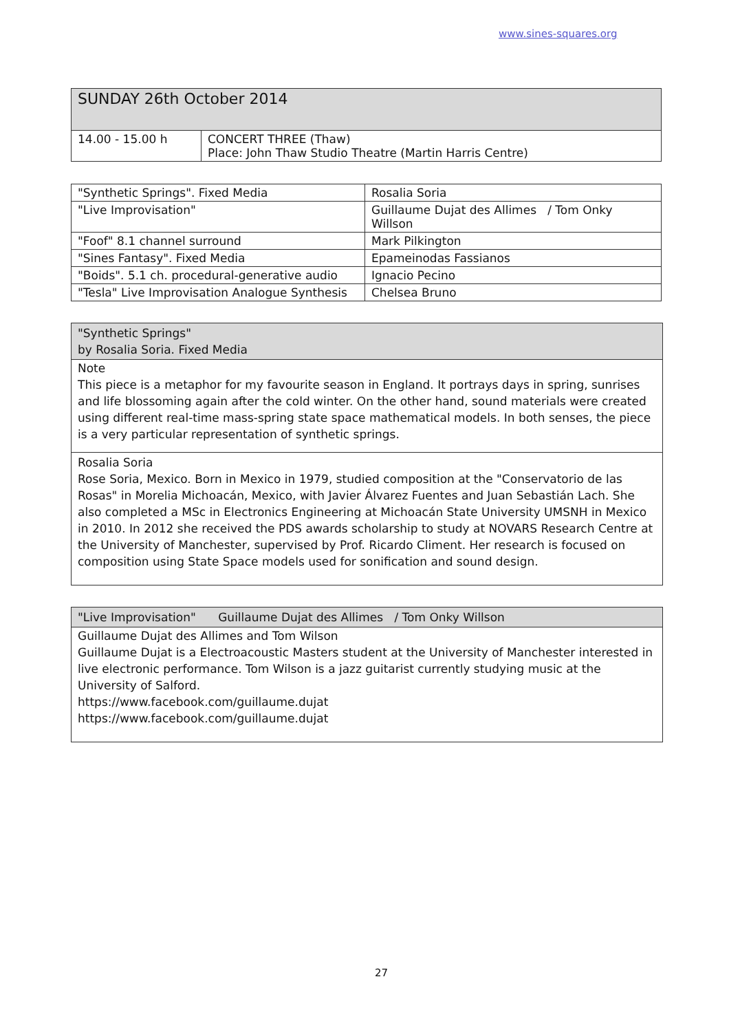www.sines-squares.org
| SUNDAY 26th October 2014 | |
| 14.00 - 15.00 h | CONCERT THREE (Thaw) Place: John Thaw Studio Theatre (Martin Harris Centre) |
| "Synthetic Springs". Fixed Media | Rosalia Soria |
| "Live Improvisation" | Guillaume Dujat des Allimes / Tom Onky Willson |
| "Foof" 8.1 channel surround | Mark Pilkington |
| "Sines Fantasy". Fixed Media | Epameinodas Fassianos |
| "Boids". 5.1 ch. procedural-generative audio | Ignacio Pecino |
| "Tesla" Live Improvisation Analogue Synthesis | Chelsea Bruno |
"Synthetic Springs"
by Rosalia Soria. Fixed Media
Note
This piece is a metaphor for my favourite season in England. It portrays days in spring, sunrises and life blossoming again after the cold winter. On the other hand, sound materials were created using different real-time mass-spring state space mathematical models. In both senses, the piece is a very particular representation of synthetic springs.
Rosalia Soria
Rose Soria, Mexico. Born in Mexico in 1979, studied composition at the "Conservatorio de las Rosas" in Morelia Michoacán, Mexico, with Javier Álvarez Fuentes and Juan Sebastián Lach. She also completed a MSc in Electronics Engineering at Michoacán State University UMSNH in Mexico in 2010. In 2012 she received the PDS awards scholarship to study at NOVARS Research Centre at the University of Manchester, supervised by Prof. Ricardo Climent. Her research is focused on composition using State Space models used for sonification and sound design.
"Live Improvisation" Guillaume Dujat des Allimes / Tom Onky Willson
Guillaume Dujat des Allimes and Tom Wilson
Guillaume Dujat is a Electroacoustic Masters student at the University of Manchester interested in live electronic performance. Tom Wilson is a jazz guitarist currently studying music at the University of Salford.
https://www.facebook.com/guillaume.dujat
https://www.facebook.com/guillaume.dujat
27